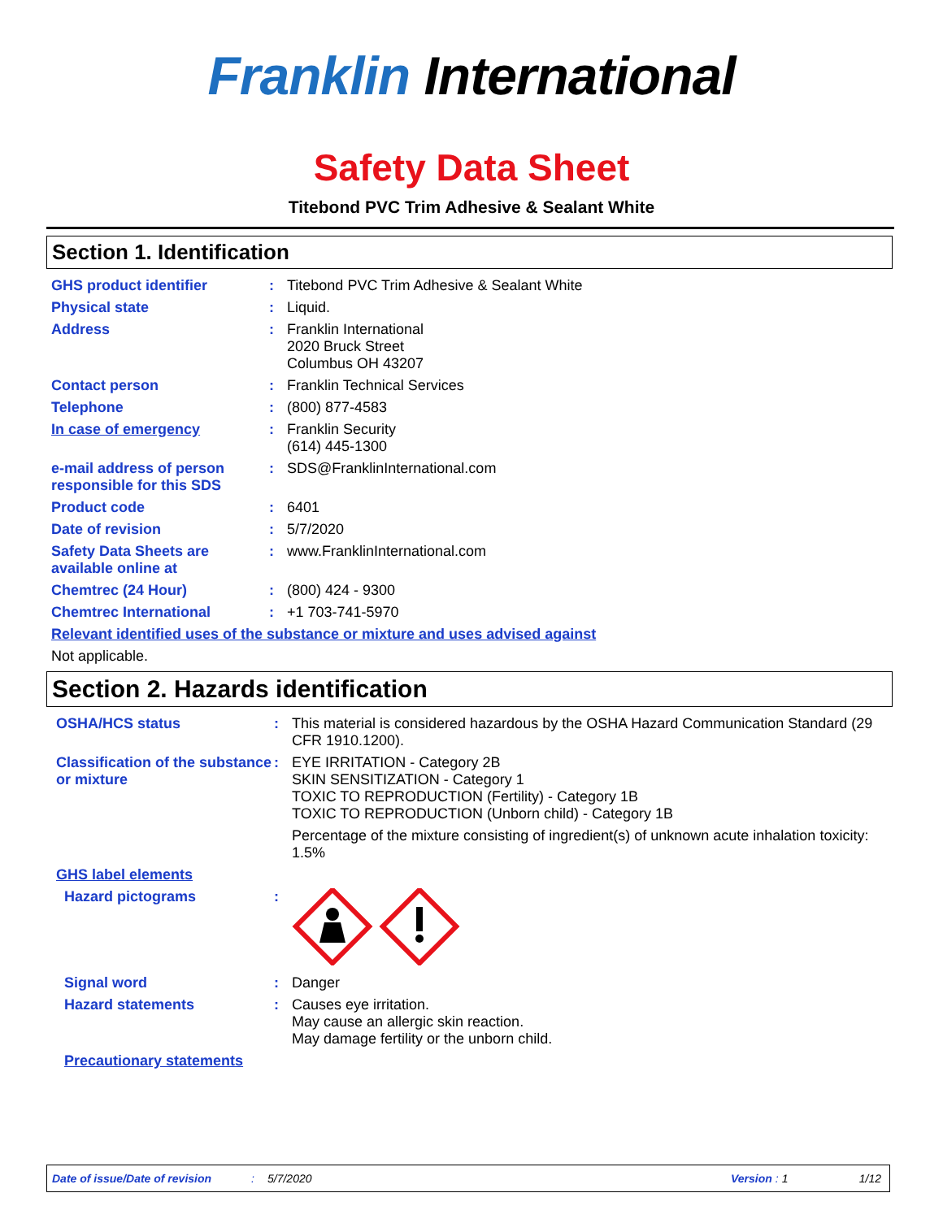Franklin International
Safety Data Sheet
Titebond PVC Trim Adhesive & Sealant White
Section 1. Identification
GHS product identifier :
Titebond PVC Trim Adhesive & Sealant White
Physical state :
Liquid.
Address :
Franklin International
2020 Bruck Street
Columbus OH 43207
Contact person :
Franklin Technical Services
Telephone :
(800) 877-4583
In case of emergency :
Franklin Security
(614) 445-1300
e-mail address of person responsible for this SDS
:
SDS@FranklinInternational.com
Product code :
6401
Date of revision :
5/7/2020
Safety Data Sheets are available online at
:
www.FranklinInternational.com
Chemtrec (24 Hour) :
(800) 424 - 9300
Chemtrec International :
+1 703-741-5970
Relevant identified uses of the substance or mixture and uses advised against
Not applicable.
Section 2. Hazards identification
OSHA/HCS status :
This material is considered hazardous by the OSHA Hazard Communication Standard (29 CFR 1910.1200).
Classification of the substance or mixture
:
EYE IRRITATION - Category 2B
SKIN SENSITIZATION - Category 1
TOXIC TO REPRODUCTION (Fertility) - Category 1B
TOXIC TO REPRODUCTION (Unborn child) - Category 1B
Percentage of the mixture consisting of ingredient(s) of unknown acute inhalation toxicity: 1.5%
GHS label elements
Hazard pictograms :
Signal word :
Danger
Hazard statements :
Causes eye irritation.
May cause an allergic skin reaction.
May damage fertility or the unborn child.
Precautionary statements
Date of issue/Date of revision: 5/7/2020 Version: 1 1/12